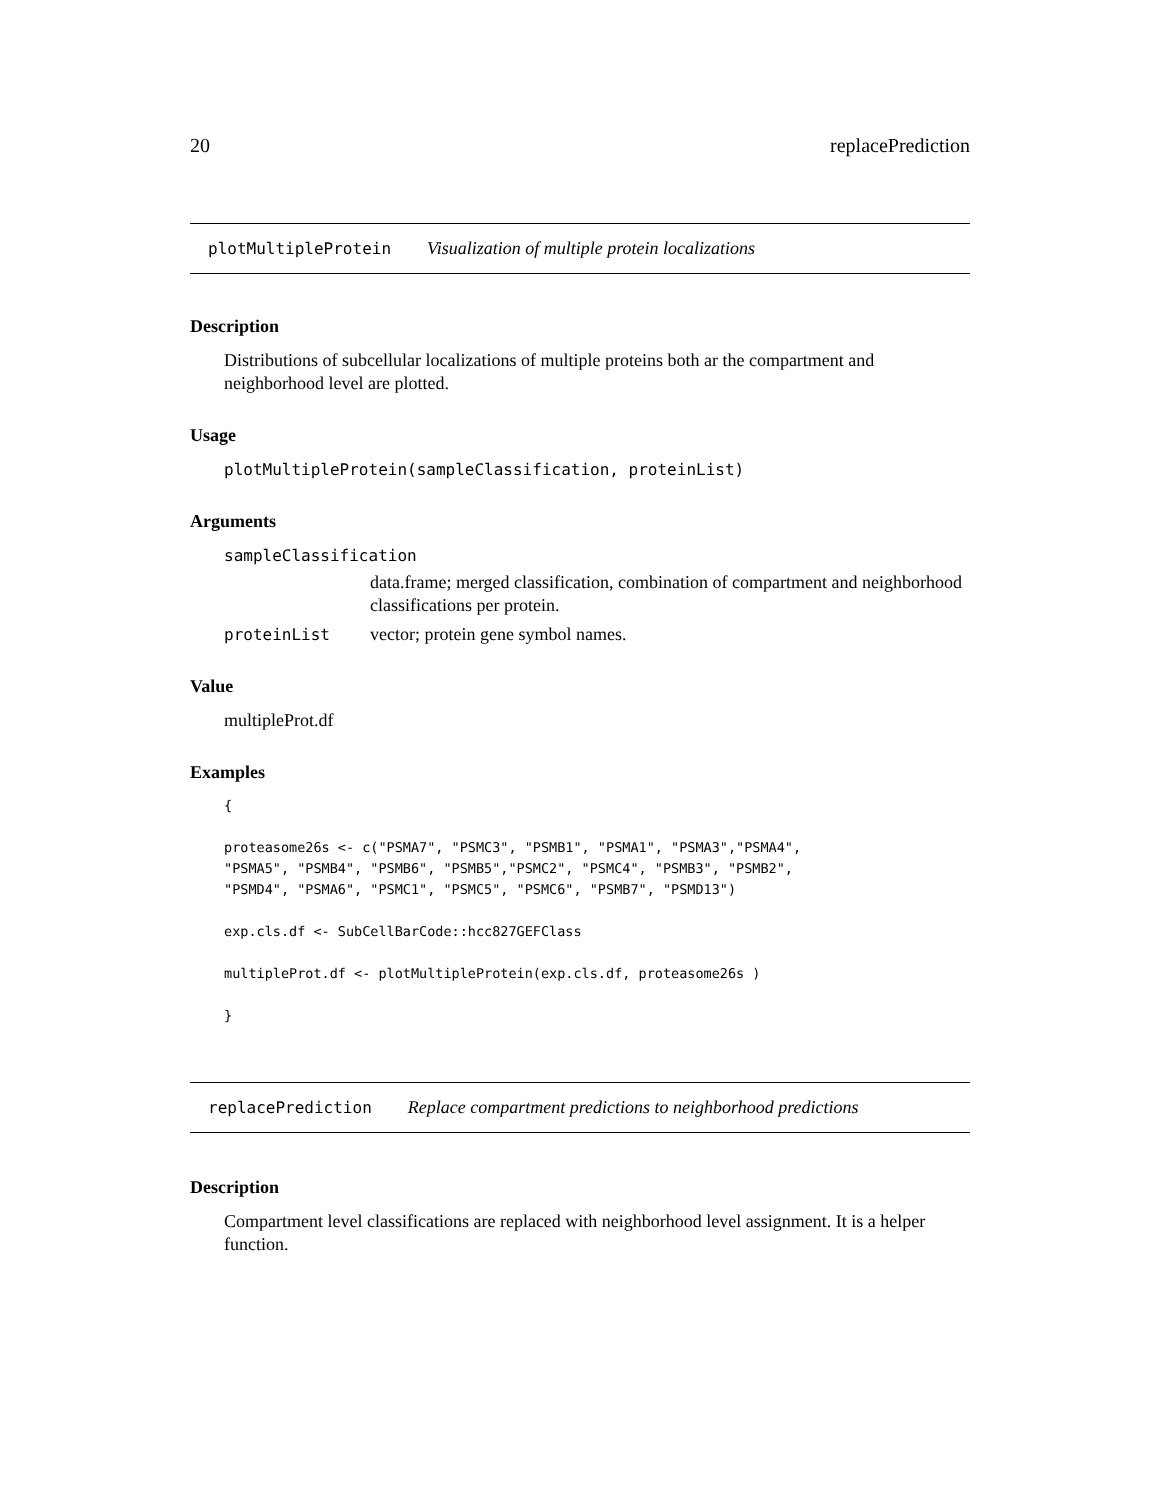20 replacePrediction
plotMultipleProtein Visualization of multiple protein localizations
Description
Distributions of subcellular localizations of multiple proteins both ar the compartment and neighborhood level are plotted.
Usage
plotMultipleProtein(sampleClassification, proteinList)
Arguments
sampleClassification
data.frame; merged classification, combination of compartment and neighborhood classifications per protein.
proteinList vector; protein gene symbol names.
Value
multipleProt.df
Examples
{

proteasome26s <- c("PSMA7", "PSMC3", "PSMB1", "PSMA1", "PSMA3","PSMA4",
"PSMA5", "PSMB4", "PSMB6", "PSMB5","PSMC2", "PSMC4", "PSMB3", "PSMB2",
"PSMD4", "PSMA6", "PSMC1", "PSMC5", "PSMC6", "PSMB7", "PSMD13")

exp.cls.df <- SubCellBarCode::hcc827GEFClass

multipleProt.df <- plotMultipleProtein(exp.cls.df, proteasome26s )

}
replacePrediction Replace compartment predictions to neighborhood predictions
Description
Compartment level classifications are replaced with neighborhood level assignment. It is a helper function.